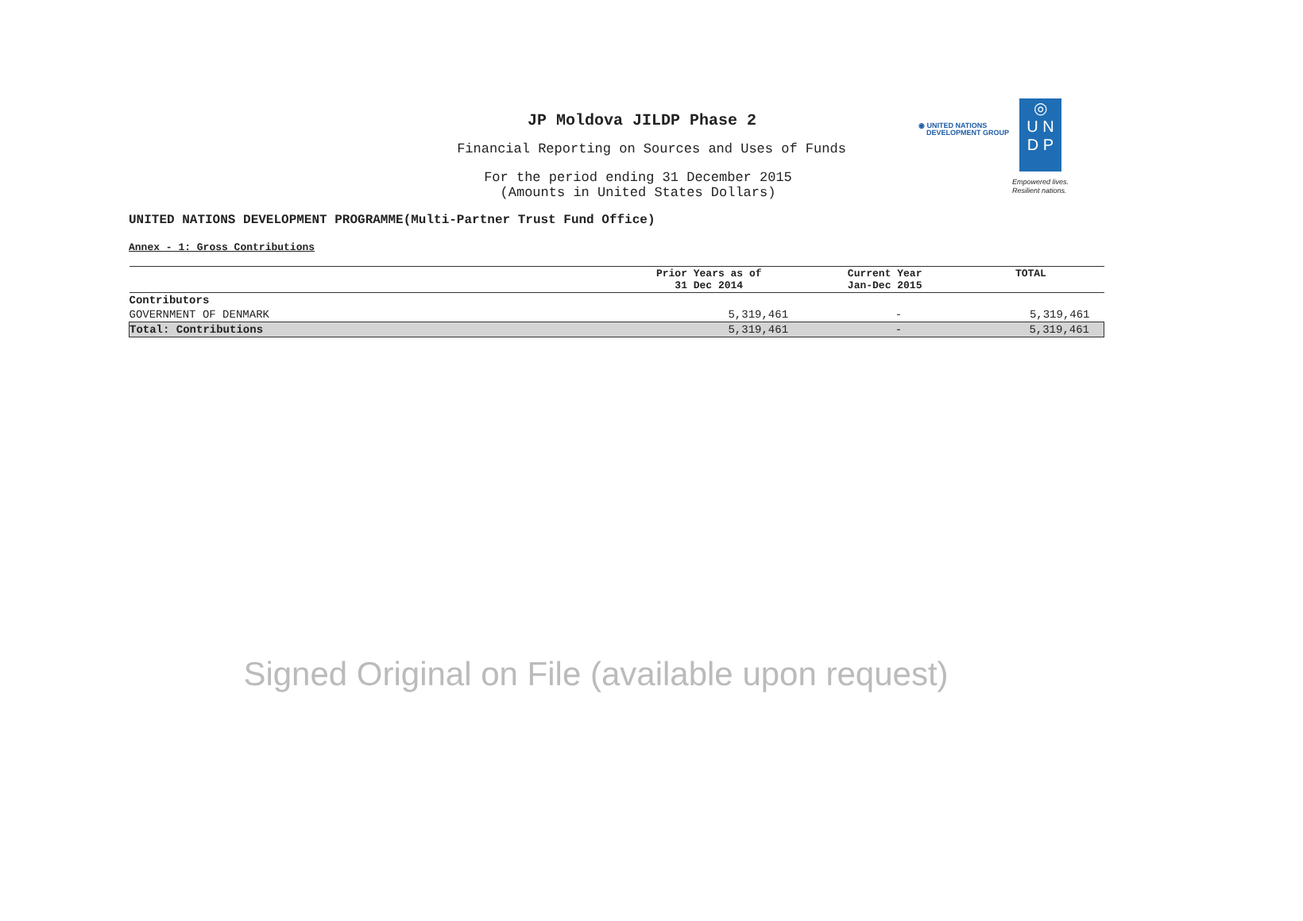JP Moldova JILDP Phase 2
Financial Reporting on Sources and Uses of Funds
For the period ending 31 December 2015
(Amounts in United States Dollars)
◉ UNITED NATIONS
DEVELOPMENT GROUP
◎
U N
D P
Empowered lives.
Resilient nations.
UNITED NATIONS DEVELOPMENT PROGRAMME(Multi-Partner Trust Fund Office)
Annex - 1: Gross Contributions
| | Prior Years as of 31 Dec 2014 | Current Year Jan-Dec 2015 | TOTAL |
| --- | --- | --- | --- |
| Contributors | | | |
| GOVERNMENT OF DENMARK | 5,319,461 | - | 5,319,461 |
| Total: Contributions | 5,319,461 | - | 5,319,461 |
Signed Original on File (available upon request)